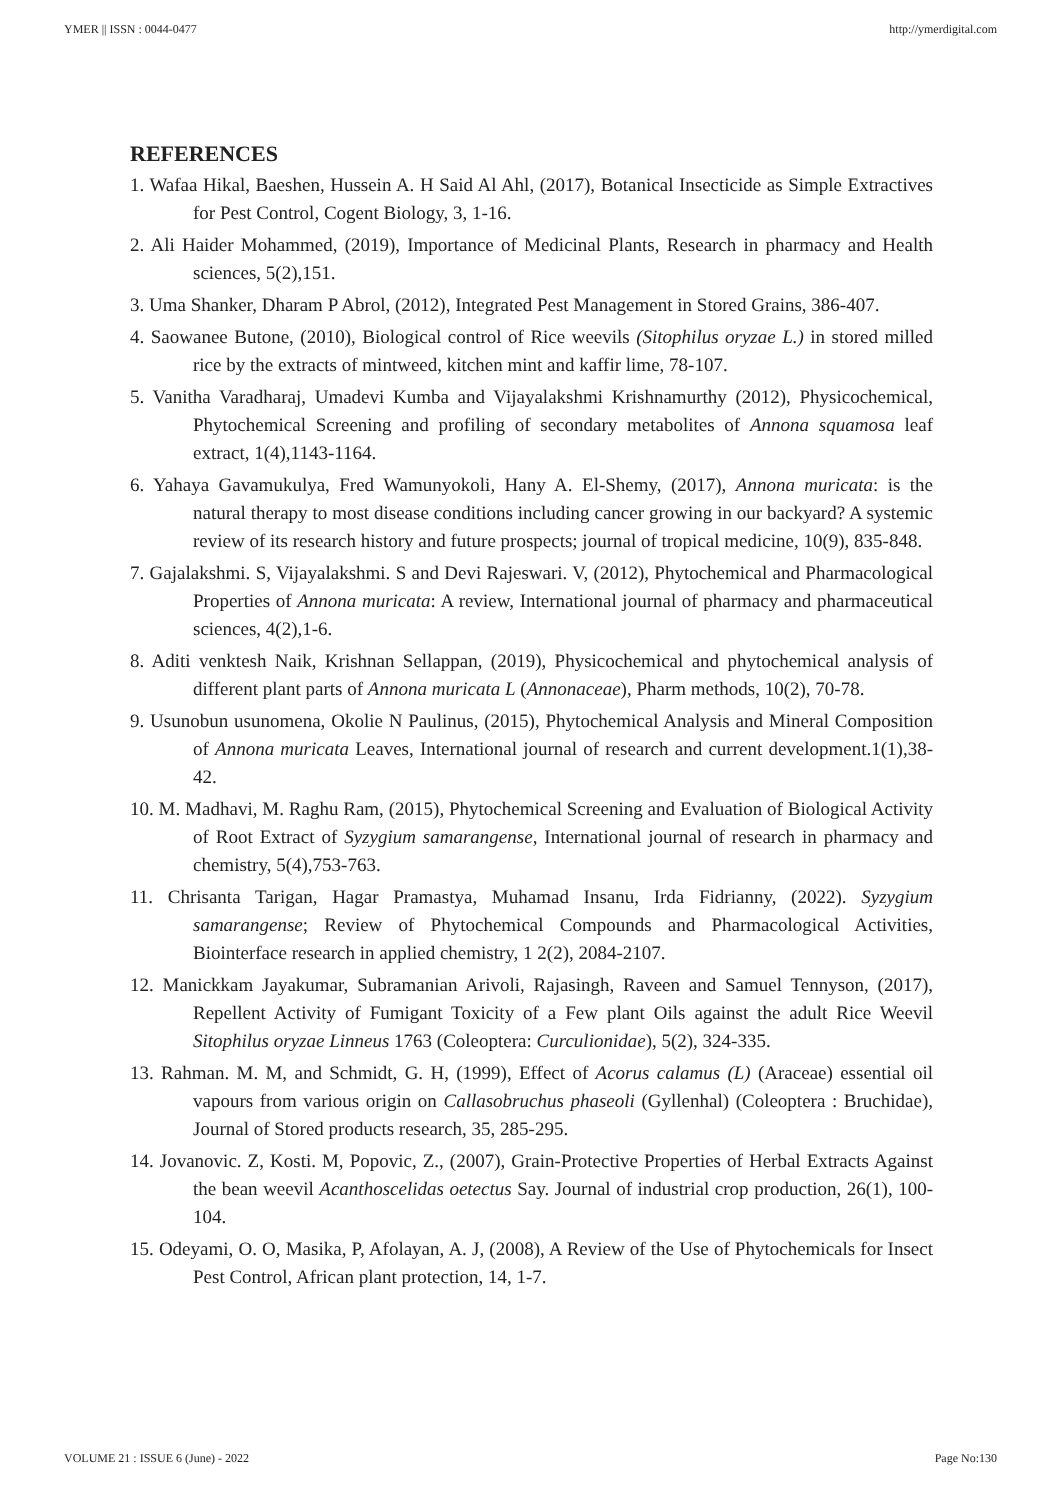YMER || ISSN : 0044-0477 http://ymerdigital.com
REFERENCES
1. Wafaa Hikal, Baeshen, Hussein A. H Said Al Ahl, (2017), Botanical Insecticide as Simple Extractives for Pest Control, Cogent Biology, 3, 1-16.
2. Ali Haider Mohammed, (2019), Importance of Medicinal Plants, Research in pharmacy and Health sciences, 5(2),151.
3. Uma Shanker, Dharam P Abrol, (2012), Integrated Pest Management in Stored Grains, 386-407.
4. Saowanee Butone, (2010), Biological control of Rice weevils (Sitophilus oryzae L.) in stored milled rice by the extracts of mintweed, kitchen mint and kaffir lime, 78-107.
5. Vanitha Varadharaj, Umadevi Kumba and Vijayalakshmi Krishnamurthy (2012), Physicochemical, Phytochemical Screening and profiling of secondary metabolites of Annona squamosa leaf extract, 1(4),1143-1164.
6. Yahaya Gavamukulya, Fred Wamunyokoli, Hany A. El-Shemy, (2017), Annona muricata: is the natural therapy to most disease conditions including cancer growing in our backyard? A systemic review of its research history and future prospects; journal of tropical medicine, 10(9), 835-848.
7. Gajalakshmi. S, Vijayalakshmi. S and Devi Rajeswari. V, (2012), Phytochemical and Pharmacological Properties of Annona muricata: A review, International journal of pharmacy and pharmaceutical sciences, 4(2),1-6.
8. Aditi venktesh Naik, Krishnan Sellappan, (2019), Physicochemical and phytochemical analysis of different plant parts of Annona muricata L (Annonaceae), Pharm methods, 10(2), 70-78.
9. Usunobun usunomena, Okolie N Paulinus, (2015), Phytochemical Analysis and Mineral Composition of Annona muricata Leaves, International journal of research and current development.1(1),38-42.
10. M. Madhavi, M. Raghu Ram, (2015), Phytochemical Screening and Evaluation of Biological Activity of Root Extract of Syzygium samarangense, International journal of research in pharmacy and chemistry, 5(4),753-763.
11. Chrisanta Tarigan, Hagar Pramastya, Muhamad Insanu, Irda Fidrianny, (2022). Syzygium samarangense; Review of Phytochemical Compounds and Pharmacological Activities, Biointerface research in applied chemistry, 1 2(2), 2084-2107.
12. Manickkam Jayakumar, Subramanian Arivoli, Rajasingh, Raveen and Samuel Tennyson, (2017), Repellent Activity of Fumigant Toxicity of a Few plant Oils against the adult Rice Weevil Sitophilus oryzae Linneus 1763 (Coleoptera: Curculionidae), 5(2), 324-335.
13. Rahman. M. M, and Schmidt, G. H, (1999), Effect of Acorus calamus (L) (Araceae) essential oil vapours from various origin on Callasobruchus phaseoli (Gyllenhal) (Coleoptera : Bruchidae), Journal of Stored products research, 35, 285-295.
14. Jovanovic. Z, Kosti. M, Popovic, Z., (2007), Grain-Protective Properties of Herbal Extracts Against the bean weevil Acanthoscelidas oetectus Say. Journal of industrial crop production, 26(1), 100-104.
15. Odeyami, O. O, Masika, P, Afolayan, A. J, (2008), A Review of the Use of Phytochemicals for Insect Pest Control, African plant protection, 14, 1-7.
VOLUME 21 : ISSUE 6 (June) - 2022 Page No:130